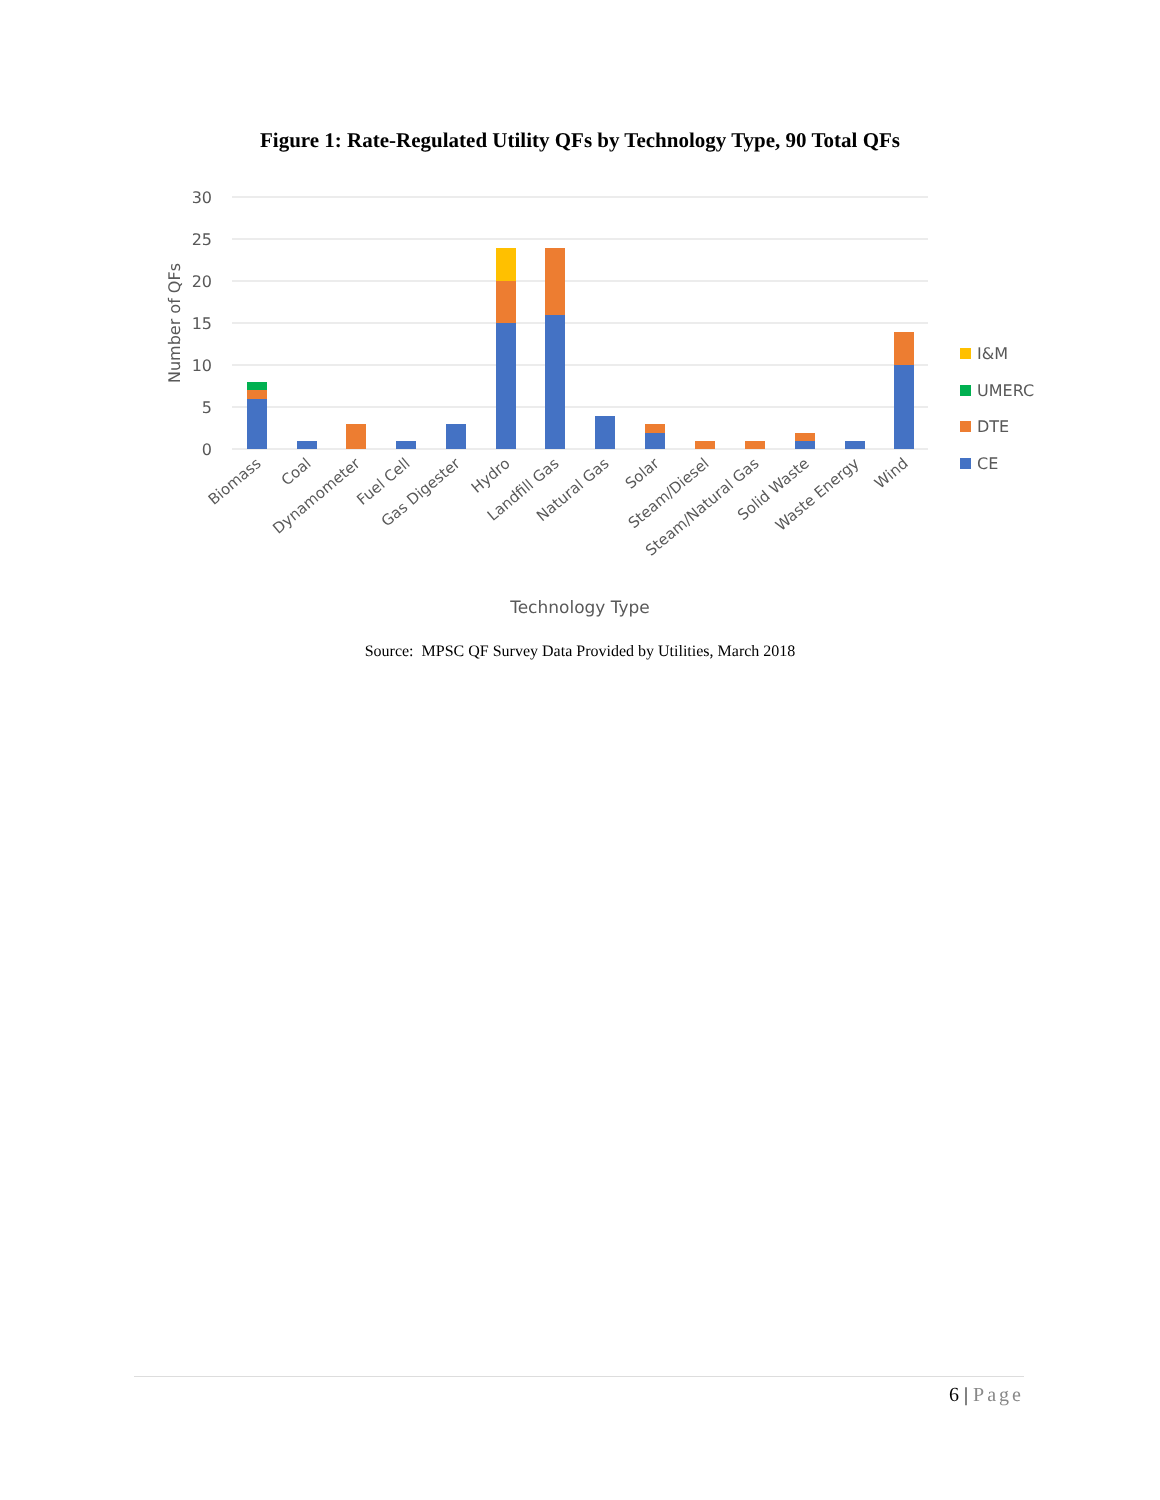Figure 1: Rate-Regulated Utility QFs by Technology Type, 90 Total QFs
30
25
20
15
10
5
0
Number of QFs
Biomass
Coal
Dynamometer
Fuel Cell
Gas Digester
Hydro
Landfill Gas
Natural Gas
Solar
Steam/Diesel
Steam/Natural Gas
Solid Waste
Waste Energy
Wind
Technology Type
I&M
UMERC
DTE
CE
Source: MPSC QF Survey Data Provided by Utilities, March 2018
6 | Page